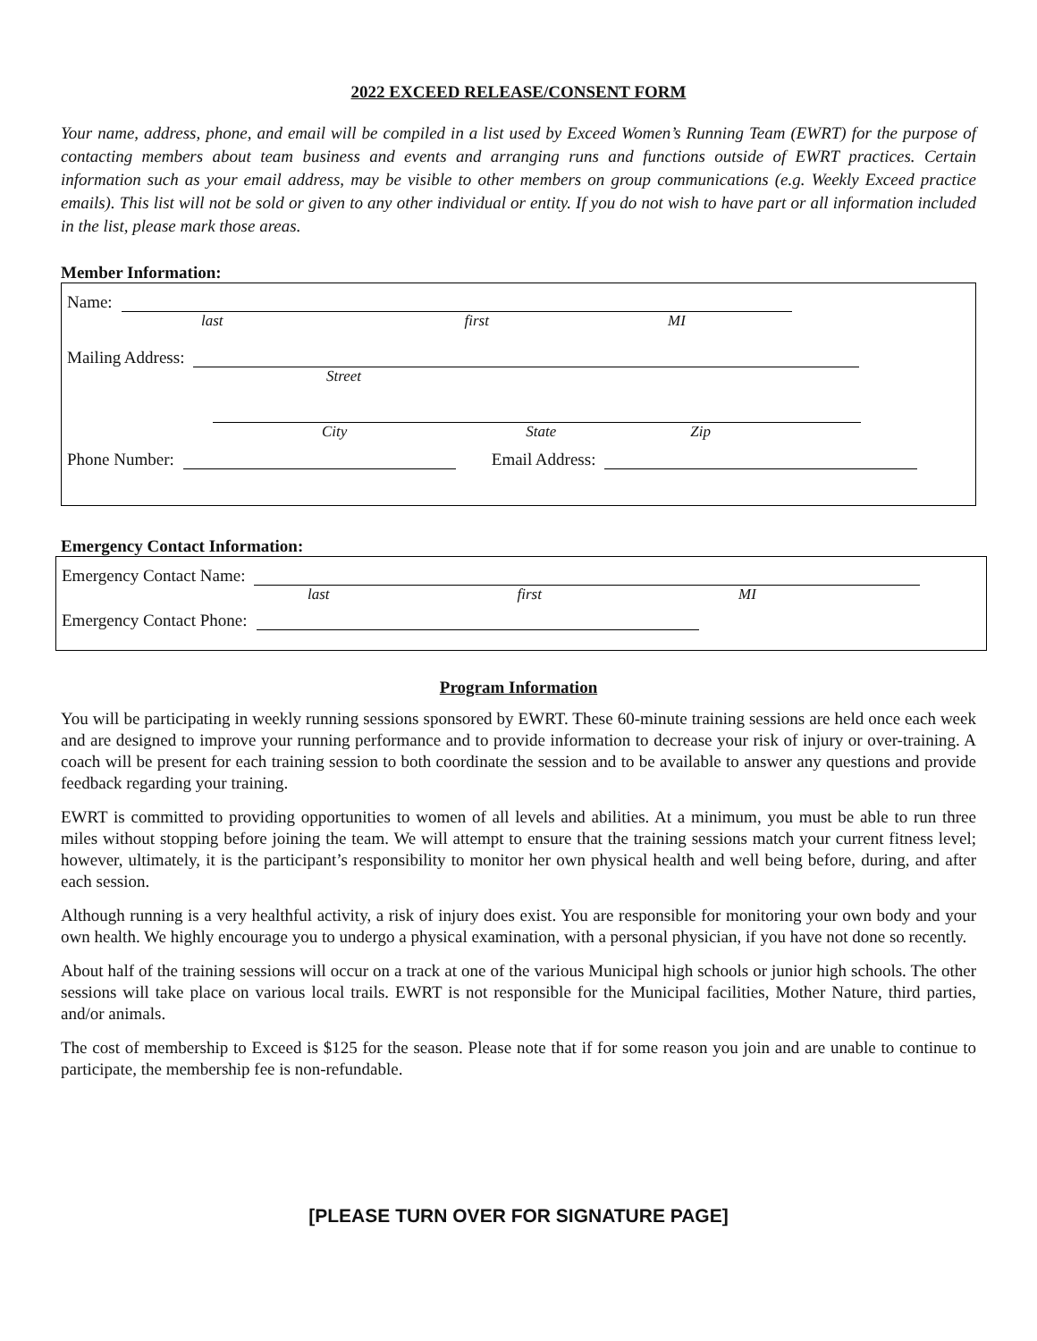2022 EXCEED RELEASE/CONSENT FORM
Your name, address, phone, and email will be compiled in a list used by Exceed Women’s Running Team (EWRT) for the purpose of contacting members about team business and events and arranging runs and functions outside of EWRT practices. Certain information such as your email address, may be visible to other members on group communications (e.g. Weekly Exceed practice emails). This list will not be sold or given to any other individual or entity. If you do not wish to have part or all information included in the list, please mark those areas.
Member Information:
Name:
last first MI
Mailing Address:
Street
City State Zip
Phone Number: Email Address:
Emergency Contact Information:
Emergency Contact Name:
last first MI
Emergency Contact Phone:
Program Information
You will be participating in weekly running sessions sponsored by EWRT. These 60-minute training sessions are held once each week and are designed to improve your running performance and to provide information to decrease your risk of injury or over-training. A coach will be present for each training session to both coordinate the session and to be available to answer any questions and provide feedback regarding your training.
EWRT is committed to providing opportunities to women of all levels and abilities. At a minimum, you must be able to run three miles without stopping before joining the team. We will attempt to ensure that the training sessions match your current fitness level; however, ultimately, it is the participant’s responsibility to monitor her own physical health and well being before, during, and after each session.
Although running is a very healthful activity, a risk of injury does exist. You are responsible for monitoring your own body and your own health. We highly encourage you to undergo a physical examination, with a personal physician, if you have not done so recently.
About half of the training sessions will occur on a track at one of the various Municipal high schools or junior high schools. The other sessions will take place on various local trails. EWRT is not responsible for the Municipal facilities, Mother Nature, third parties, and/or animals.
The cost of membership to Exceed is $125 for the season. Please note that if for some reason you join and are unable to continue to participate, the membership fee is non-refundable.
[PLEASE TURN OVER FOR SIGNATURE PAGE]